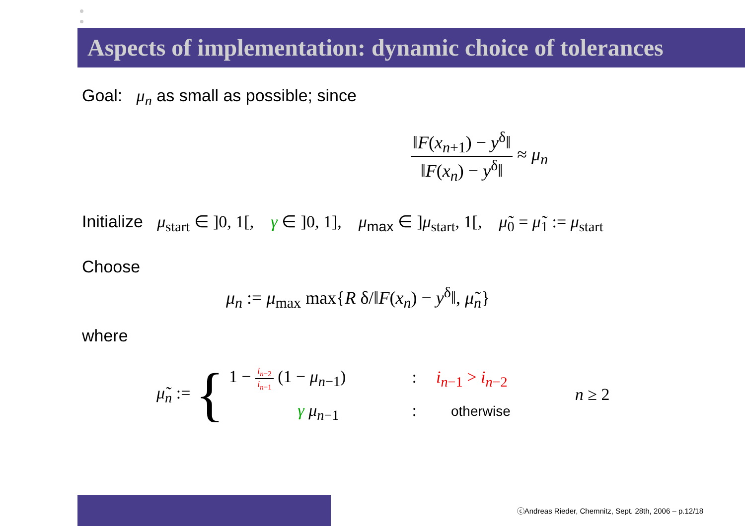Aspects of implementation: dynamic choice of tolerances
Goal: μ<sub>n</sub> as small as possible; since
‖F(x<sub>n+1</sub>) − y<sup>δ</sup>‖ ‖F(x<sub>n</sub>) − y<sup>δ</sup>‖ ≈ μ<sub>n</sub>
Initialize μ<sub>start</sub> ∈ ]0, 1[, γ ∈ ]0, 1], μ<sub>max</sub> ∈ ]μ<sub>start</sub>, 1[, μ̃<sub>0</sub> = μ̃<sub>1</sub> := μ<sub>start</sub>
Choose
μ<sub>n</sub> := μ<sub>max</sub> max{R δ/‖F(x<sub>n</sub>) − y<sup>δ</sup>‖, μ̃<sub>n</sub>}
where
μ̃<sub>n</sub> := {
1 − i<sub>n−2</sub> i<sub>n−1</sub> (1 − μ<sub>n−1</sub>) : i<sub>n−1</sub> > i<sub>n−2</sub>
γ μ<sub>n−1</sub> : otherwise
n ≥ 2
ⓒAndreas Rieder, Chemnitz, Sept. 28th, 2006 – p.12/18